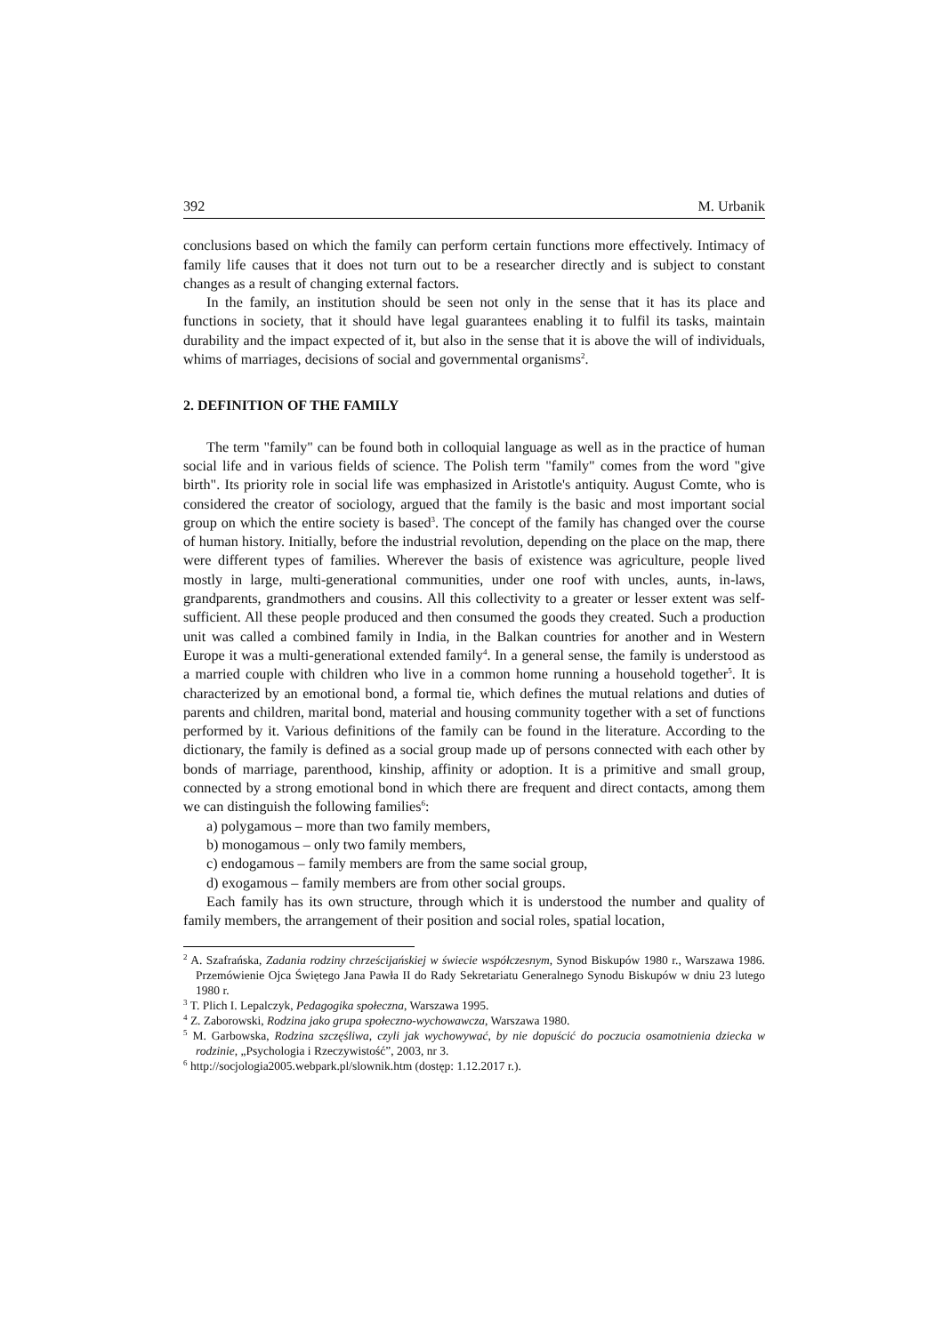392 M. Urbanik
conclusions based on which the family can perform certain functions more effectively. Intimacy of family life causes that it does not turn out to be a researcher directly and is subject to constant changes as a result of changing external factors.
In the family, an institution should be seen not only in the sense that it has its place and functions in society, that it should have legal guarantees enabling it to fulfil its tasks, maintain durability and the impact expected of it, but also in the sense that it is above the will of individuals, whims of marriages, decisions of social and governmental organisms<sup>2</sup>.
2. DEFINITION OF THE FAMILY
The term "family" can be found both in colloquial language as well as in the practice of human social life and in various fields of science. The Polish term "family" comes from the word "give birth". Its priority role in social life was emphasized in Aristotle's antiquity. August Comte, who is considered the creator of sociology, argued that the family is the basic and most important social group on which the entire society is based<sup>3</sup>. The concept of the family has changed over the course of human history. Initially, before the industrial revolution, depending on the place on the map, there were different types of families. Wherever the basis of existence was agriculture, people lived mostly in large, multi-generational communities, under one roof with uncles, aunts, in-laws, grandparents, grandmothers and cousins. All this collectivity to a greater or lesser extent was self-sufficient. All these people produced and then consumed the goods they created. Such a production unit was called a combined family in India, in the Balkan countries for another and in Western Europe it was a multi-generational extended family<sup>4</sup>. In a general sense, the family is understood as a married couple with children who live in a common home running a household together<sup>5</sup>. It is characterized by an emotional bond, a formal tie, which defines the mutual relations and duties of parents and children, marital bond, material and housing community together with a set of functions performed by it. Various definitions of the family can be found in the literature. According to the dictionary, the family is defined as a social group made up of persons connected with each other by bonds of marriage, parenthood, kinship, affinity or adoption. It is a primitive and small group, connected by a strong emotional bond in which there are frequent and direct contacts, among them we can distinguish the following families<sup>6</sup>:
a) polygamous – more than two family members,
b) monogamous – only two family members,
c) endogamous – family members are from the same social group,
d) exogamous – family members are from other social groups.
Each family has its own structure, through which it is understood the number and quality of family members, the arrangement of their position and social roles, spatial location,
<sup>2</sup> A. Szafrańska, Zadania rodziny chrześcijańskiej w świecie współczesnym, Synod Biskupów 1980 r., Warszawa 1986. Przemówienie Ojca Świętego Jana Pawła II do Rady Sekretariatu Generalnego Synodu Biskupów w dniu 23 lutego 1980 r.
<sup>3</sup> T. Plich I. Lepalczyk, Pedagogika społeczna, Warszawa 1995.
<sup>4</sup> Z. Zaborowski, Rodzina jako grupa społeczno-wychowawcza, Warszawa 1980.
<sup>5</sup> M. Garbowska, Rodzina szczęśliwa, czyli jak wychowywać, by nie dopuścić do poczucia osamotnienia dziecka w rodzinie, „Psychologia i Rzeczywistość”, 2003, nr 3.
<sup>6</sup> http://socjologia2005.webpark.pl/slownik.htm (dostęp: 1.12.2017 r.).